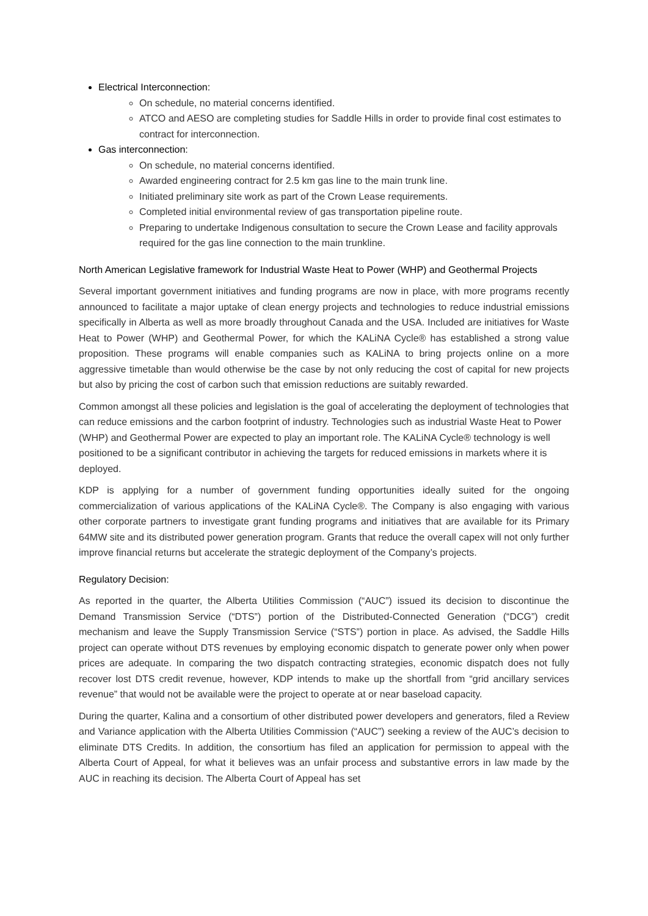Electrical Interconnection:
On schedule, no material concerns identified.
ATCO and AESO are completing studies for Saddle Hills in order to provide final cost estimates to contract for interconnection.
Gas interconnection:
On schedule, no material concerns identified.
Awarded engineering contract for 2.5 km gas line to the main trunk line.
Initiated preliminary site work as part of the Crown Lease requirements.
Completed initial environmental review of gas transportation pipeline route.
Preparing to undertake Indigenous consultation to secure the Crown Lease and facility approvals required for the gas line connection to the main trunkline.
North American Legislative framework for Industrial Waste Heat to Power (WHP) and Geothermal Projects
Several important government initiatives and funding programs are now in place, with more programs recently announced to facilitate a major uptake of clean energy projects and technologies to reduce industrial emissions specifically in Alberta as well as more broadly throughout Canada and the USA. Included are initiatives for Waste Heat to Power (WHP) and Geothermal Power, for which the KALiNA Cycle® has established a strong value proposition. These programs will enable companies such as KALiNA to bring projects online on a more aggressive timetable than would otherwise be the case by not only reducing the cost of capital for new projects but also by pricing the cost of carbon such that emission reductions are suitably rewarded.
Common amongst all these policies and legislation is the goal of accelerating the deployment of technologies that can reduce emissions and the carbon footprint of industry. Technologies such as industrial Waste Heat to Power (WHP) and Geothermal Power are expected to play an important role. The KALiNA Cycle® technology is well positioned to be a significant contributor in achieving the targets for reduced emissions in markets where it is deployed.
KDP is applying for a number of government funding opportunities ideally suited for the ongoing commercialization of various applications of the KALiNA Cycle®. The Company is also engaging with various other corporate partners to investigate grant funding programs and initiatives that are available for its Primary 64MW site and its distributed power generation program. Grants that reduce the overall capex will not only further improve financial returns but accelerate the strategic deployment of the Company’s projects.
Regulatory Decision:
As reported in the quarter, the Alberta Utilities Commission (“AUC”) issued its decision to discontinue the Demand Transmission Service (“DTS”) portion of the Distributed-Connected Generation (“DCG”) credit mechanism and leave the Supply Transmission Service (“STS”) portion in place. As advised, the Saddle Hills project can operate without DTS revenues by employing economic dispatch to generate power only when power prices are adequate. In comparing the two dispatch contracting strategies, economic dispatch does not fully recover lost DTS credit revenue, however, KDP intends to make up the shortfall from “grid ancillary services revenue” that would not be available were the project to operate at or near baseload capacity.
During the quarter, Kalina and a consortium of other distributed power developers and generators, filed a Review and Variance application with the Alberta Utilities Commission (“AUC”) seeking a review of the AUC’s decision to eliminate DTS Credits. In addition, the consortium has filed an application for permission to appeal with the Alberta Court of Appeal, for what it believes was an unfair process and substantive errors in law made by the AUC in reaching its decision. The Alberta Court of Appeal has set